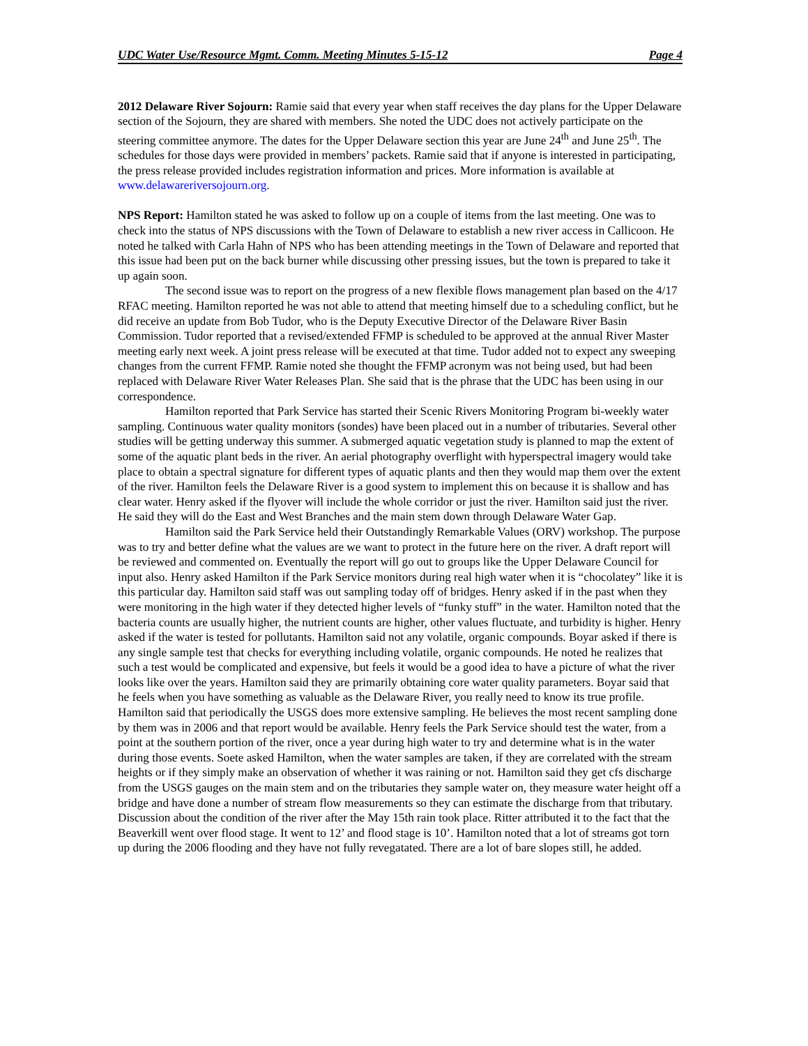UDC Water Use/Resource Mgmt. Comm. Meeting Minutes 5-15-12 Page 4
2012 Delaware River Sojourn: Ramie said that every year when staff receives the day plans for the Upper Delaware section of the Sojourn, they are shared with members. She noted the UDC does not actively participate on the steering committee anymore. The dates for the Upper Delaware section this year are June 24<sup>th</sup> and June 25<sup>th</sup>. The schedules for those days were provided in members’ packets. Ramie said that if anyone is interested in participating, the press release provided includes registration information and prices. More information is available at www.delawareriversojourn.org.
NPS Report: Hamilton stated he was asked to follow up on a couple of items from the last meeting. One was to check into the status of NPS discussions with the Town of Delaware to establish a new river access in Callicoon. He noted he talked with Carla Hahn of NPS who has been attending meetings in the Town of Delaware and reported that this issue had been put on the back burner while discussing other pressing issues, but the town is prepared to take it up again soon.
The second issue was to report on the progress of a new flexible flows management plan based on the 4/17 RFAC meeting. Hamilton reported he was not able to attend that meeting himself due to a scheduling conflict, but he did receive an update from Bob Tudor, who is the Deputy Executive Director of the Delaware River Basin Commission. Tudor reported that a revised/extended FFMP is scheduled to be approved at the annual River Master meeting early next week. A joint press release will be executed at that time. Tudor added not to expect any sweeping changes from the current FFMP. Ramie noted she thought the FFMP acronym was not being used, but had been replaced with Delaware River Water Releases Plan. She said that is the phrase that the UDC has been using in our correspondence.
Hamilton reported that Park Service has started their Scenic Rivers Monitoring Program bi-weekly water sampling. Continuous water quality monitors (sondes) have been placed out in a number of tributaries. Several other studies will be getting underway this summer. A submerged aquatic vegetation study is planned to map the extent of some of the aquatic plant beds in the river. An aerial photography overflight with hyperspectral imagery would take place to obtain a spectral signature for different types of aquatic plants and then they would map them over the extent of the river. Hamilton feels the Delaware River is a good system to implement this on because it is shallow and has clear water. Henry asked if the flyover will include the whole corridor or just the river. Hamilton said just the river. He said they will do the East and West Branches and the main stem down through Delaware Water Gap.
Hamilton said the Park Service held their Outstandingly Remarkable Values (ORV) workshop. The purpose was to try and better define what the values are we want to protect in the future here on the river. A draft report will be reviewed and commented on. Eventually the report will go out to groups like the Upper Delaware Council for input also. Henry asked Hamilton if the Park Service monitors during real high water when it is “chocolatey” like it is this particular day. Hamilton said staff was out sampling today off of bridges. Henry asked if in the past when they were monitoring in the high water if they detected higher levels of “funky stuff” in the water. Hamilton noted that the bacteria counts are usually higher, the nutrient counts are higher, other values fluctuate, and turbidity is higher. Henry asked if the water is tested for pollutants. Hamilton said not any volatile, organic compounds. Boyar asked if there is any single sample test that checks for everything including volatile, organic compounds. He noted he realizes that such a test would be complicated and expensive, but feels it would be a good idea to have a picture of what the river looks like over the years. Hamilton said they are primarily obtaining core water quality parameters. Boyar said that he feels when you have something as valuable as the Delaware River, you really need to know its true profile. Hamilton said that periodically the USGS does more extensive sampling. He believes the most recent sampling done by them was in 2006 and that report would be available. Henry feels the Park Service should test the water, from a point at the southern portion of the river, once a year during high water to try and determine what is in the water during those events. Soete asked Hamilton, when the water samples are taken, if they are correlated with the stream heights or if they simply make an observation of whether it was raining or not. Hamilton said they get cfs discharge from the USGS gauges on the main stem and on the tributaries they sample water on, they measure water height off a bridge and have done a number of stream flow measurements so they can estimate the discharge from that tributary. Discussion about the condition of the river after the May 15th rain took place. Ritter attributed it to the fact that the Beaverkill went over flood stage. It went to 12’ and flood stage is 10’. Hamilton noted that a lot of streams got torn up during the 2006 flooding and they have not fully revegatated. There are a lot of bare slopes still, he added.